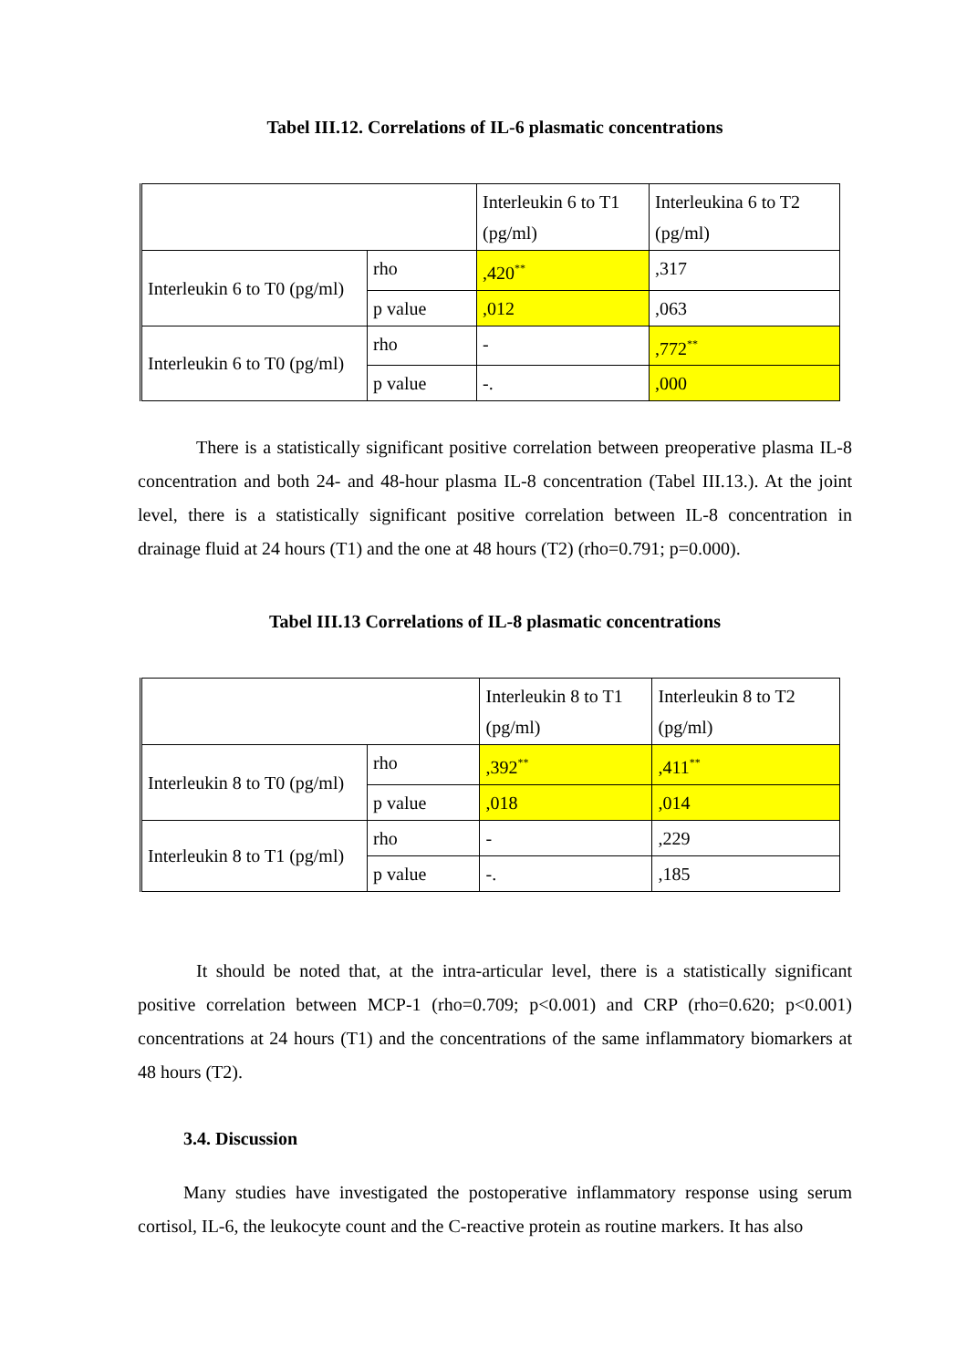Tabel III.12. Correlations of IL-6 plasmatic concentrations
| | | Interleukin 6 to T1 (pg/ml) | Interleukina 6 to T2 (pg/ml) |
| Interleukin 6 to T0 (pg/ml) | rho | ,420<sup>**</sup> | ,317 |
| | p value | ,012 | ,063 |
| Interleukin 6 to T0 (pg/ml) | rho | - | ,772<sup>**</sup> |
| | p value | -. | ,000 |
There is a statistically significant positive correlation between preoperative plasma IL-8 concentration and both 24- and 48-hour plasma IL-8 concentration (Tabel III.13.). At the joint level, there is a statistically significant positive correlation between IL-8 concentration in drainage fluid at 24 hours (T1) and the one at 48 hours (T2) (rho=0.791; p=0.000).
Tabel III.13 Correlations of IL-8 plasmatic concentrations
| | | Interleukin 8 to T1 (pg/ml) | Interleukin 8 to T2 (pg/ml) |
| Interleukin 8 to T0 (pg/ml) | rho | ,392<sup>**</sup> | ,411<sup>**</sup> |
| | p value | ,018 | ,014 |
| Interleukin 8 to T1 (pg/ml) | rho | - | ,229 |
| | p value | -. | ,185 |
It should be noted that, at the intra-articular level, there is a statistically significant positive correlation between MCP-1 (rho=0.709; p<0.001) and CRP (rho=0.620; p<0.001) concentrations at 24 hours (T1) and the concentrations of the same inflammatory biomarkers at 48 hours (T2).
3.4. Discussion
Many studies have investigated the postoperative inflammatory response using serum cortisol, IL-6, the leukocyte count and the C-reactive protein as routine markers. It has also